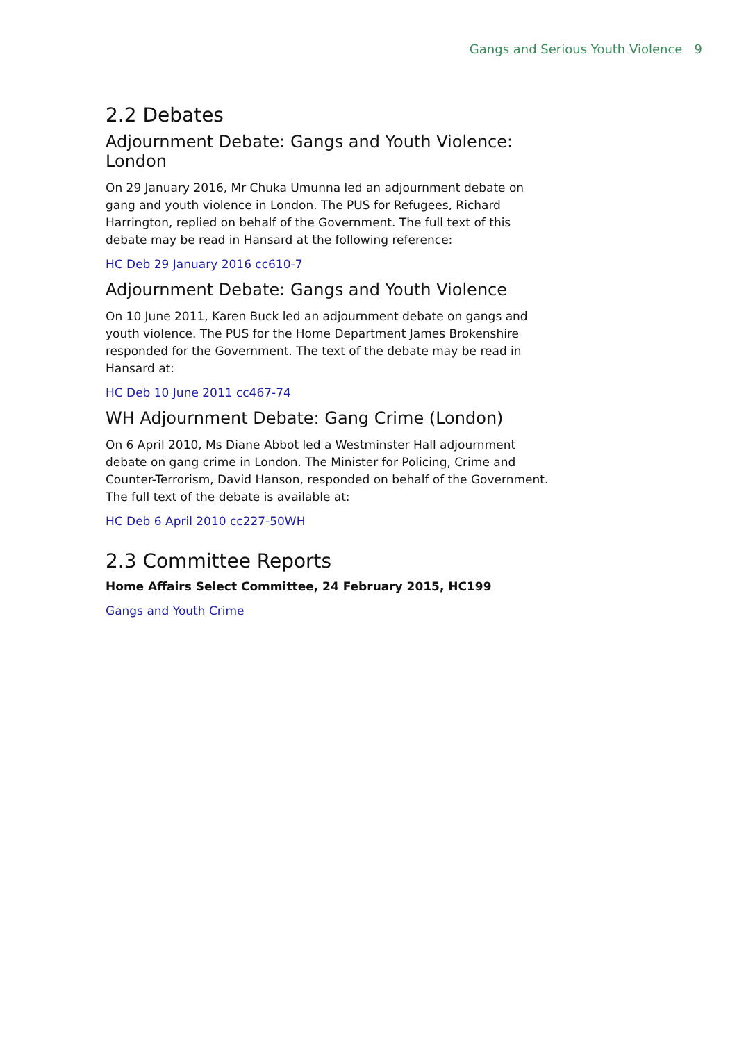Gangs and Serious Youth Violence 9
2.2 Debates
Adjournment Debate: Gangs and Youth Violence: London
On 29 January 2016, Mr Chuka Umunna led an adjournment debate on gang and youth violence in London. The PUS for Refugees, Richard Harrington, replied on behalf of the Government. The full text of this debate may be read in Hansard at the following reference:
HC Deb 29 January 2016 cc610-7
Adjournment Debate: Gangs and Youth Violence
On 10 June 2011, Karen Buck led an adjournment debate on gangs and youth violence. The PUS for the Home Department James Brokenshire responded for the Government. The text of the debate may be read in Hansard at:
HC Deb 10 June 2011 cc467-74
WH Adjournment Debate: Gang Crime (London)
On 6 April 2010, Ms Diane Abbot led a Westminster Hall adjournment debate on gang crime in London. The Minister for Policing, Crime and Counter-Terrorism, David Hanson, responded on behalf of the Government. The full text of the debate is available at:
HC Deb 6 April 2010 cc227-50WH
2.3 Committee Reports
Home Affairs Select Committee, 24 February 2015, HC199
Gangs and Youth Crime